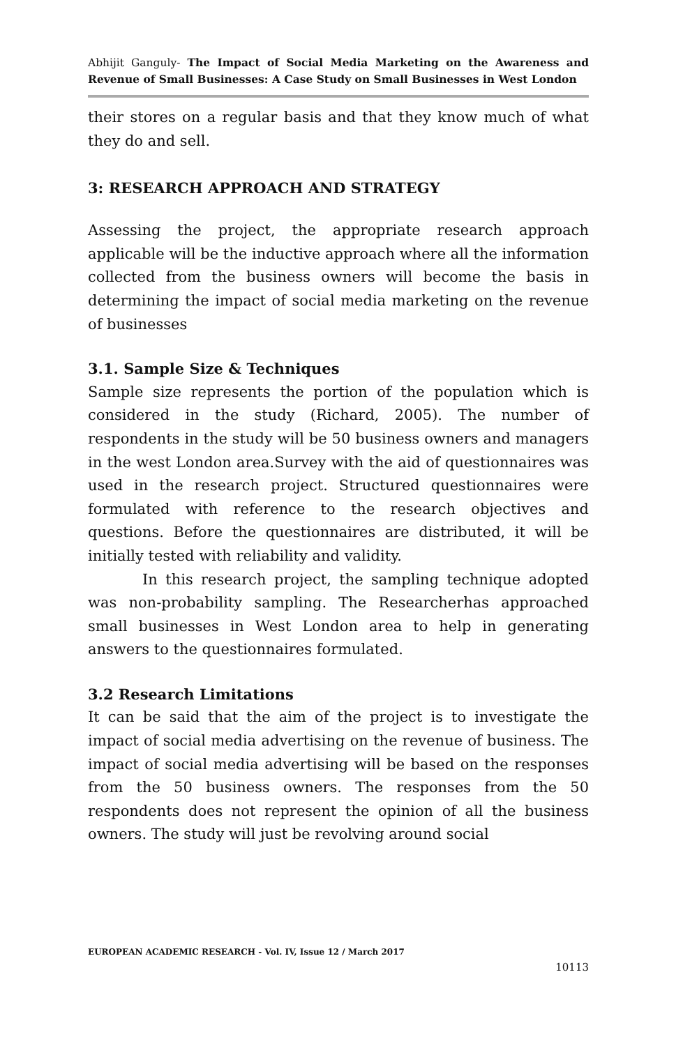Abhijit Ganguly- The Impact of Social Media Marketing on the Awareness and Revenue of Small Businesses: A Case Study on Small Businesses in West London
their stores on a regular basis and that they know much of what they do and sell.
3: RESEARCH APPROACH AND STRATEGY
Assessing the project, the appropriate research approach applicable will be the inductive approach where all the information collected from the business owners will become the basis in determining the impact of social media marketing on the revenue of businesses
3.1. Sample Size & Techniques
Sample size represents the portion of the population which is considered in the study (Richard, 2005). The number of respondents in the study will be 50 business owners and managers in the west London area.Survey with the aid of questionnaires was used in the research project. Structured questionnaires were formulated with reference to the research objectives and questions. Before the questionnaires are distributed, it will be initially tested with reliability and validity.
In this research project, the sampling technique adopted was non-probability sampling. The Researcherhas approached small businesses in West London area to help in generating answers to the questionnaires formulated.
3.2 Research Limitations
It can be said that the aim of the project is to investigate the impact of social media advertising on the revenue of business. The impact of social media advertising will be based on the responses from the 50 business owners. The responses from the 50 respondents does not represent the opinion of all the business owners. The study will just be revolving around social
EUROPEAN ACADEMIC RESEARCH - Vol. IV, Issue 12 / March 2017
10113